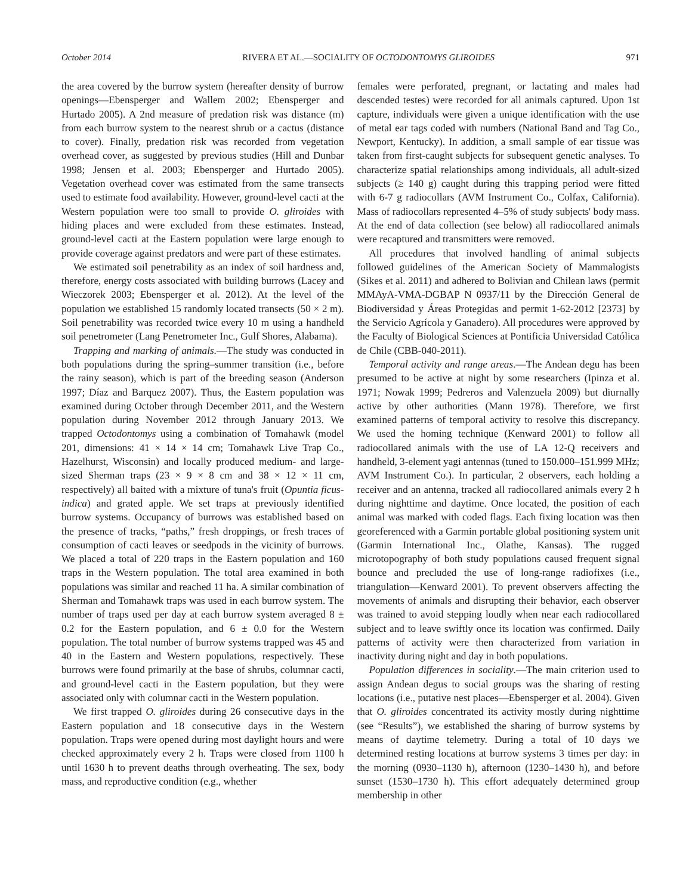October 2014 RIVERA ET AL.—SOCIALITY OF OCTODONTOMYS GLIROIDES 971
the area covered by the burrow system (hereafter density of burrow openings—Ebensperger and Wallem 2002; Ebensperger and Hurtado 2005). A 2nd measure of predation risk was distance (m) from each burrow system to the nearest shrub or a cactus (distance to cover). Finally, predation risk was recorded from vegetation overhead cover, as suggested by previous studies (Hill and Dunbar 1998; Jensen et al. 2003; Ebensperger and Hurtado 2005). Vegetation overhead cover was estimated from the same transects used to estimate food availability. However, ground-level cacti at the Western population were too small to provide O. gliroides with hiding places and were excluded from these estimates. Instead, ground-level cacti at the Eastern population were large enough to provide coverage against predators and were part of these estimates.
We estimated soil penetrability as an index of soil hardness and, therefore, energy costs associated with building burrows (Lacey and Wieczorek 2003; Ebensperger et al. 2012). At the level of the population we established 15 randomly located transects (50 × 2 m). Soil penetrability was recorded twice every 10 m using a handheld soil penetrometer (Lang Penetrometer Inc., Gulf Shores, Alabama).
Trapping and marking of animals.—The study was conducted in both populations during the spring–summer transition (i.e., before the rainy season), which is part of the breeding season (Anderson 1997; Díaz and Barquez 2007). Thus, the Eastern population was examined during October through December 2011, and the Western population during November 2012 through January 2013. We trapped Octodontomys using a combination of Tomahawk (model 201, dimensions: 41 × 14 × 14 cm; Tomahawk Live Trap Co., Hazelhurst, Wisconsin) and locally produced medium- and large-sized Sherman traps (23 × 9 × 8 cm and 38 × 12 × 11 cm, respectively) all baited with a mixture of tuna's fruit (Opuntia ficus-indica) and grated apple. We set traps at previously identified burrow systems. Occupancy of burrows was established based on the presence of tracks, “paths,” fresh droppings, or fresh traces of consumption of cacti leaves or seedpods in the vicinity of burrows. We placed a total of 220 traps in the Eastern population and 160 traps in the Western population. The total area examined in both populations was similar and reached 11 ha. A similar combination of Sherman and Tomahawk traps was used in each burrow system. The number of traps used per day at each burrow system averaged 8 ± 0.2 for the Eastern population, and 6 ± 0.0 for the Western population. The total number of burrow systems trapped was 45 and 40 in the Eastern and Western populations, respectively. These burrows were found primarily at the base of shrubs, columnar cacti, and ground-level cacti in the Eastern population, but they were associated only with columnar cacti in the Western population.
We first trapped O. gliroides during 26 consecutive days in the Eastern population and 18 consecutive days in the Western population. Traps were opened during most daylight hours and were checked approximately every 2 h. Traps were closed from 1100 h until 1630 h to prevent deaths through overheating. The sex, body mass, and reproductive condition (e.g., whether
females were perforated, pregnant, or lactating and males had descended testes) were recorded for all animals captured. Upon 1st capture, individuals were given a unique identification with the use of metal ear tags coded with numbers (National Band and Tag Co., Newport, Kentucky). In addition, a small sample of ear tissue was taken from first-caught subjects for subsequent genetic analyses. To characterize spatial relationships among individuals, all adult-sized subjects (≥ 140 g) caught during this trapping period were fitted with 6-7 g radiocollars (AVM Instrument Co., Colfax, California). Mass of radiocollars represented 4–5% of study subjects' body mass. At the end of data collection (see below) all radiocollared animals were recaptured and transmitters were removed.
All procedures that involved handling of animal subjects followed guidelines of the American Society of Mammalogists (Sikes et al. 2011) and adhered to Bolivian and Chilean laws (permit MMAyA-VMA-DGBAP N 0937/11 by the Dirección General de Biodiversidad y Áreas Protegidas and permit 1-62-2012 [2373] by the Servicio Agrícola y Ganadero). All procedures were approved by the Faculty of Biological Sciences at Pontificia Universidad Católica de Chile (CBB-040-2011).
Temporal activity and range areas.—The Andean degu has been presumed to be active at night by some researchers (Ipinza et al. 1971; Nowak 1999; Pedreros and Valenzuela 2009) but diurnally active by other authorities (Mann 1978). Therefore, we first examined patterns of temporal activity to resolve this discrepancy. We used the homing technique (Kenward 2001) to follow all radiocollared animals with the use of LA 12-Q receivers and handheld, 3-element yagi antennas (tuned to 150.000–151.999 MHz; AVM Instrument Co.). In particular, 2 observers, each holding a receiver and an antenna, tracked all radiocollared animals every 2 h during nighttime and daytime. Once located, the position of each animal was marked with coded flags. Each fixing location was then georeferenced with a Garmin portable global positioning system unit (Garmin International Inc., Olathe, Kansas). The rugged microtopography of both study populations caused frequent signal bounce and precluded the use of long-range radiofixes (i.e., triangulation—Kenward 2001). To prevent observers affecting the movements of animals and disrupting their behavior, each observer was trained to avoid stepping loudly when near each radiocollared subject and to leave swiftly once its location was confirmed. Daily patterns of activity were then characterized from variation in inactivity during night and day in both populations.
Population differences in sociality.—The main criterion used to assign Andean degus to social groups was the sharing of resting locations (i.e., putative nest places—Ebensperger et al. 2004). Given that O. gliroides concentrated its activity mostly during nighttime (see “Results”), we established the sharing of burrow systems by means of daytime telemetry. During a total of 10 days we determined resting locations at burrow systems 3 times per day: in the morning (0930–1130 h), afternoon (1230–1430 h), and before sunset (1530–1730 h). This effort adequately determined group membership in other